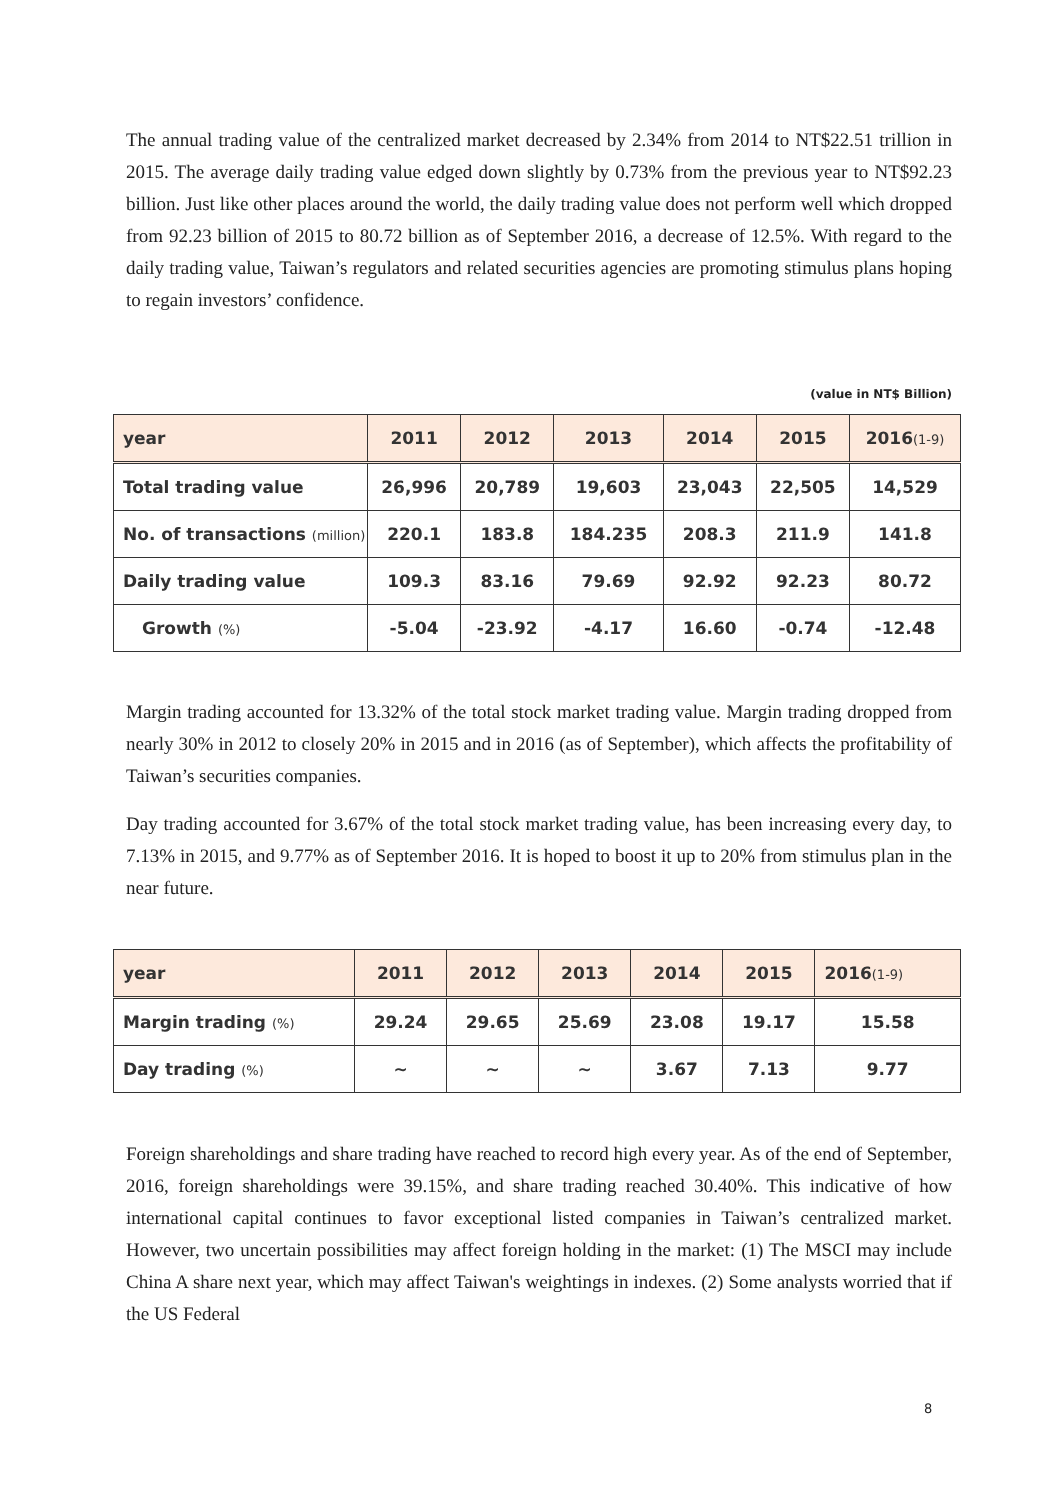The annual trading value of the centralized market decreased by 2.34% from 2014 to NT$22.51 trillion in 2015. The average daily trading value edged down slightly by 0.73% from the previous year to NT$92.23 billion. Just like other places around the world, the daily trading value does not perform well which dropped from 92.23 billion of 2015 to 80.72 billion as of September 2016, a decrease of 12.5%. With regard to the daily trading value, Taiwan’s regulators and related securities agencies are promoting stimulus plans hoping to regain investors’ confidence.
(value in NT$ Billion)
| year | 2011 | 2012 | 2013 | 2014 | 2015 | 2016 (1-9) |
| --- | --- | --- | --- | --- | --- | --- |
| Total trading value | 26,996 | 20,789 | 19,603 | 23,043 | 22,505 | 14,529 |
| No. of transactions (million) | 220.1 | 183.8 | 184.235 | 208.3 | 211.9 | 141.8 |
| Daily trading value | 109.3 | 83.16 | 79.69 | 92.92 | 92.23 | 80.72 |
| Growth (%) | -5.04 | -23.92 | -4.17 | 16.60 | -0.74 | -12.48 |
Margin trading accounted for 13.32% of the total stock market trading value. Margin trading dropped from nearly 30% in 2012 to closely 20% in 2015 and in 2016 (as of September), which affects the profitability of Taiwan’s securities companies.
Day trading accounted for 3.67% of the total stock market trading value, has been increasing every day, to 7.13% in 2015, and 9.77% as of September 2016. It is hoped to boost it up to 20% from stimulus plan in the near future.
| year | 2011 | 2012 | 2013 | 2014 | 2015 | 2016 (1-9) |
| --- | --- | --- | --- | --- | --- | --- |
| Margin trading (%) | 29.24 | 29.65 | 25.69 | 23.08 | 19.17 | 15.58 |
| Day trading (%) | ~ | ~ | ~ | 3.67 | 7.13 | 9.77 |
Foreign shareholdings and share trading have reached to record high every year. As of the end of September, 2016, foreign shareholdings were 39.15%, and share trading reached 30.40%. This indicative of how international capital continues to favor exceptional listed companies in Taiwan’s centralized market. However, two uncertain possibilities may affect foreign holding in the market: (1) The MSCI may include China A share next year, which may affect Taiwan's weightings in indexes. (2) Some analysts worried that if the US Federal
8